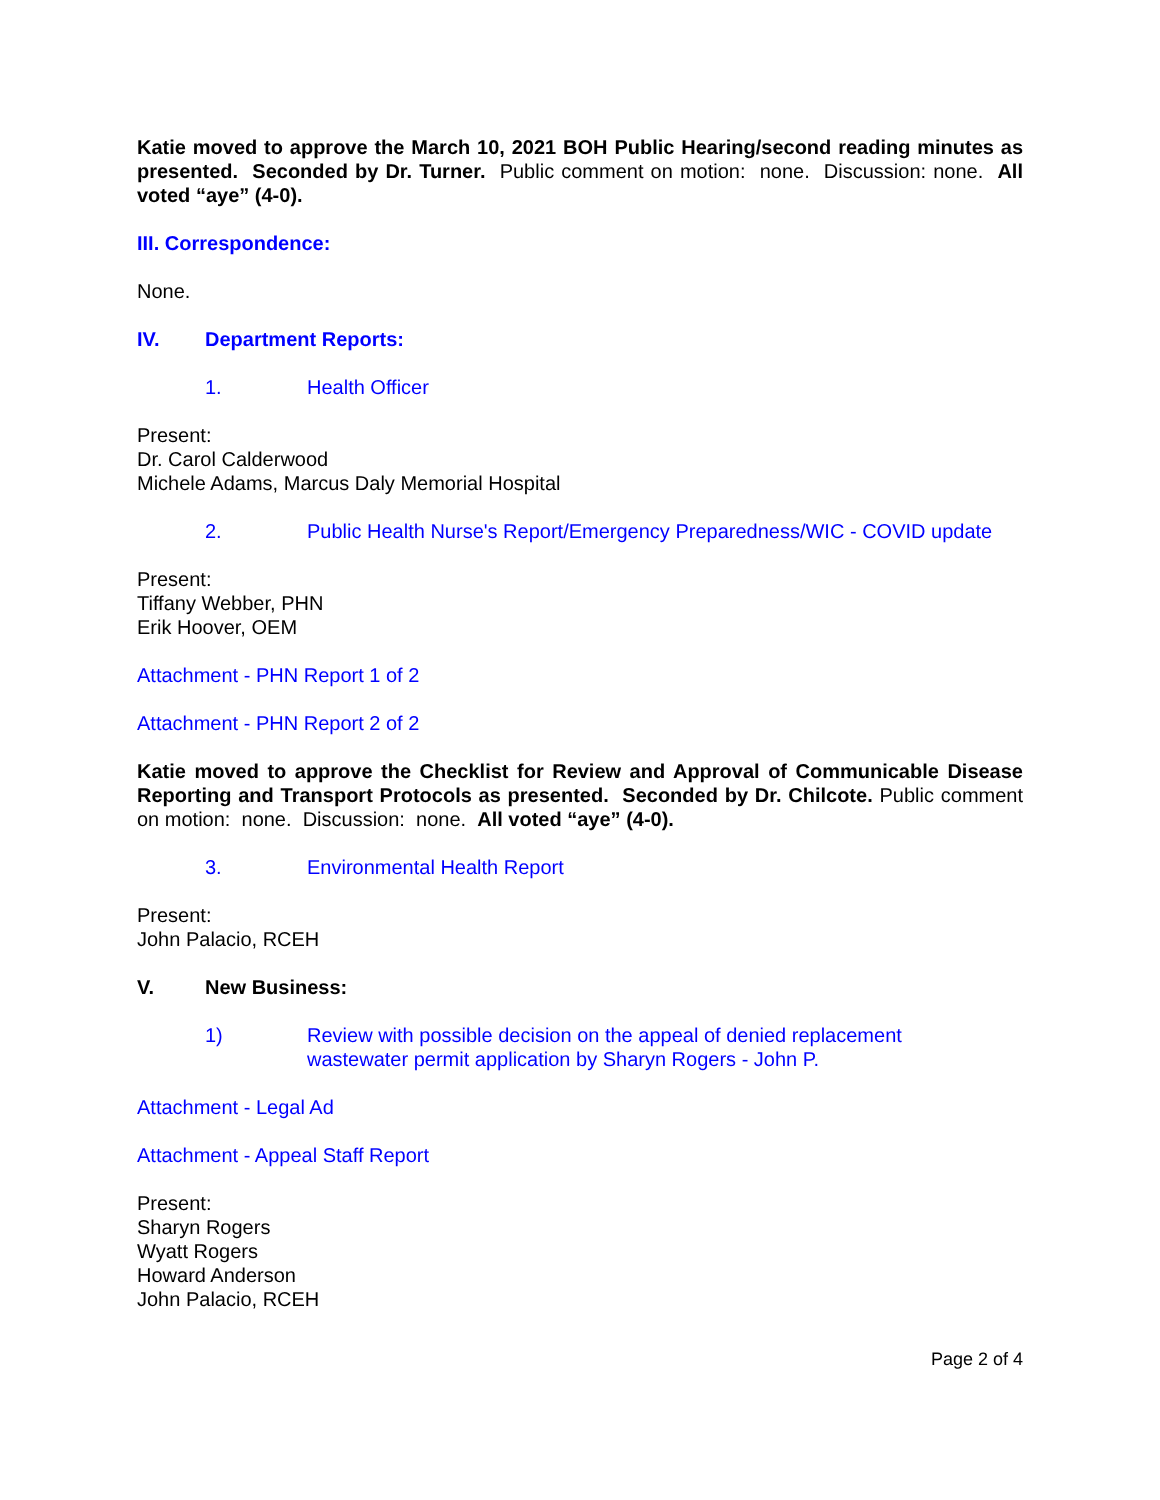Katie moved to approve the March 10, 2021 BOH Public Hearing/second reading minutes as presented. Seconded by Dr. Turner. Public comment on motion: none. Discussion: none. All voted “aye” (4-0).
III. Correspondence:
None.
IV. Department Reports:
1. Health Officer
Present:
Dr. Carol Calderwood
Michele Adams, Marcus Daly Memorial Hospital
2. Public Health Nurse's Report/Emergency Preparedness/WIC - COVID update
Present:
Tiffany Webber, PHN
Erik Hoover, OEM
Attachment - PHN Report 1 of 2
Attachment - PHN Report 2 of 2
Katie moved to approve the Checklist for Review and Approval of Communicable Disease Reporting and Transport Protocols as presented. Seconded by Dr. Chilcote. Public comment on motion: none. Discussion: none. All voted “aye” (4-0).
3. Environmental Health Report
Present:
John Palacio, RCEH
V. New Business:
1) Review with possible decision on the appeal of denied replacement
wastewater permit application by Sharyn Rogers - John P.
Attachment - Legal Ad
Attachment - Appeal Staff Report
Present:
Sharyn Rogers
Wyatt Rogers
Howard Anderson
John Palacio, RCEH
Page 2 of 4